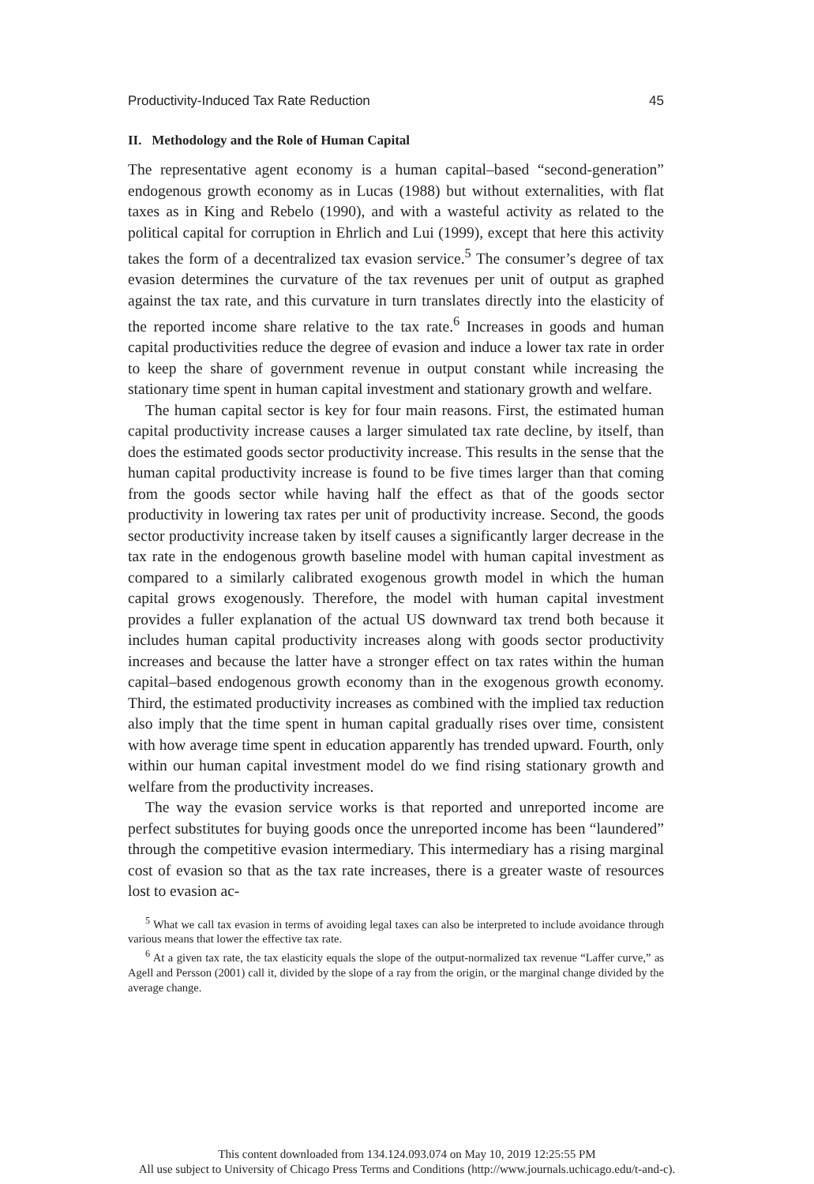Productivity-Induced Tax Rate Reduction 45
II. Methodology and the Role of Human Capital
The representative agent economy is a human capital–based “second-generation” endogenous growth economy as in Lucas (1988) but without externalities, with flat taxes as in King and Rebelo (1990), and with a wasteful activity as related to the political capital for corruption in Ehrlich and Lui (1999), except that here this activity takes the form of a decentralized tax evasion service.<sup>5</sup> The consumer’s degree of tax evasion determines the curvature of the tax revenues per unit of output as graphed against the tax rate, and this curvature in turn translates directly into the elasticity of the reported income share relative to the tax rate.<sup>6</sup> Increases in goods and human capital productivities reduce the degree of evasion and induce a lower tax rate in order to keep the share of government revenue in output constant while increasing the stationary time spent in human capital investment and stationary growth and welfare.
The human capital sector is key for four main reasons. First, the estimated human capital productivity increase causes a larger simulated tax rate decline, by itself, than does the estimated goods sector productivity increase. This results in the sense that the human capital productivity increase is found to be five times larger than that coming from the goods sector while having half the effect as that of the goods sector productivity in lowering tax rates per unit of productivity increase. Second, the goods sector productivity increase taken by itself causes a significantly larger decrease in the tax rate in the endogenous growth baseline model with human capital investment as compared to a similarly calibrated exogenous growth model in which the human capital grows exogenously. Therefore, the model with human capital investment provides a fuller explanation of the actual US downward tax trend both because it includes human capital productivity increases along with goods sector productivity increases and because the latter have a stronger effect on tax rates within the human capital–based endogenous growth economy than in the exogenous growth economy. Third, the estimated productivity increases as combined with the implied tax reduction also imply that the time spent in human capital gradually rises over time, consistent with how average time spent in education apparently has trended upward. Fourth, only within our human capital investment model do we find rising stationary growth and welfare from the productivity increases.
The way the evasion service works is that reported and unreported income are perfect substitutes for buying goods once the unreported income has been “laundered” through the competitive evasion intermediary. This intermediary has a rising marginal cost of evasion so that as the tax rate increases, there is a greater waste of resources lost to evasion ac-
<sup>5</sup> What we call tax evasion in terms of avoiding legal taxes can also be interpreted to include avoidance through various means that lower the effective tax rate.
<sup>6</sup> At a given tax rate, the tax elasticity equals the slope of the output-normalized tax revenue “Laffer curve,” as Agell and Persson (2001) call it, divided by the slope of a ray from the origin, or the marginal change divided by the average change.
This content downloaded from 134.124.093.074 on May 10, 2019 12:25:55 PM
All use subject to University of Chicago Press Terms and Conditions (http://www.journals.uchicago.edu/t-and-c).